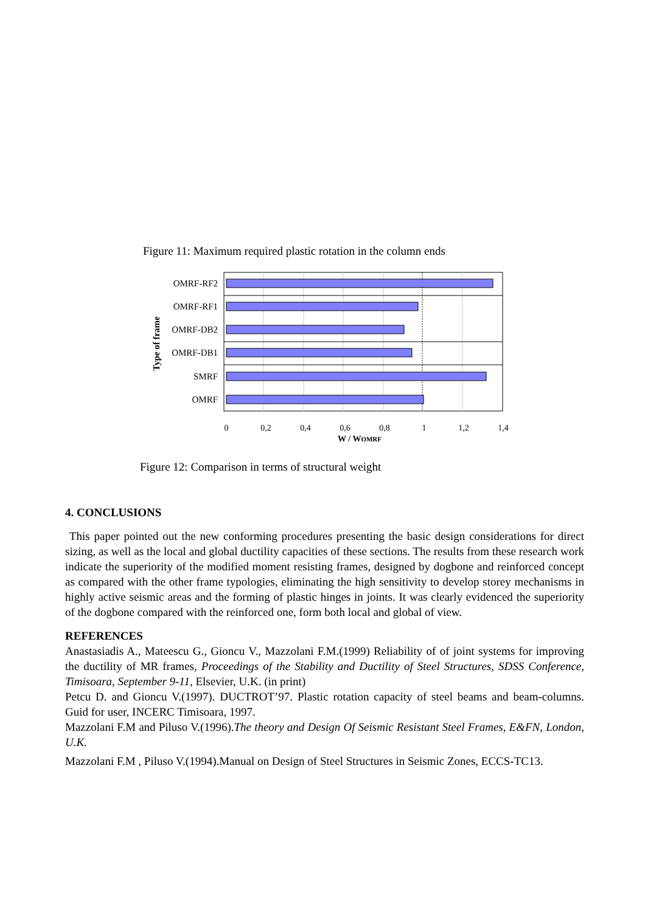Figure 11: Maximum required plastic rotation in the column ends
OMRF-RF2
OMRF-RF1
OMRF-DB2
OMRF-DB1
SMRF
OMRF
Type of frame
0
0,2
0,4
0,6
0,8
1
1,2
1,4
W / WOMRF
Figure 12: Comparison in terms of structural weight
4. CONCLUSIONS
This paper pointed out the new conforming procedures presenting the basic design considerations for direct sizing, as well as the local and global ductility capacities of these sections. The results from these research work indicate the superiority of the modified moment resisting frames, designed by dogbone and reinforced concept as compared with the other frame typologies, eliminating the high sensitivity to develop storey mechanisms in highly active seismic areas and the forming of plastic hinges in joints. It was clearly evidenced the superiority of the dogbone compared with the reinforced one, form both local and global of view.
REFERENCES
Anastasiadis A., Mateescu G., Gioncu V., Mazzolani F.M.(1999) Reliability of of joint systems for improving the ductility of MR frames, Proceedings of the Stability and Ductility of Steel Structures, SDSS Conference, Timisoara, September 9-11, Elsevier, U.K. (in print)
Petcu D. and Gioncu V.(1997). DUCTROT’97. Plastic rotation capacity of steel beams and beam-columns. Guid for user, INCERC Timisoara, 1997.
Mazzolani F.M and Piluso V.(1996).The theory and Design Of Seismic Resistant Steel Frames, E&FN, London, U.K.
Mazzolani F.M , Piluso V.(1994).Manual on Design of Steel Structures in Seismic Zones, ECCS-TC13.